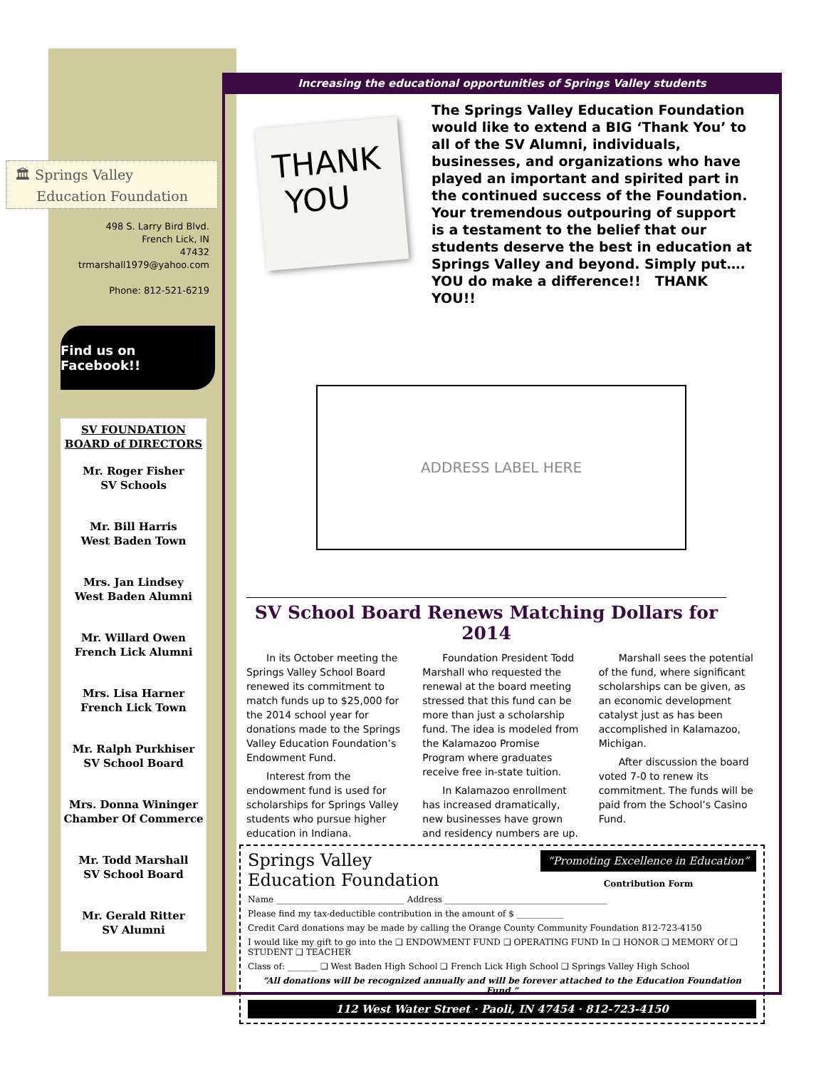🏛 Springs Valley
Education Foundation
498 S. Larry Bird Blvd.
French Lick, IN
47432
trmarshall1979@yahoo.com
Phone: 812-521-6219
Find us on Facebook!!
SV FOUNDATION
BOARD of DIRECTORS
Mr. Roger Fisher
SV Schools
Mr. Bill Harris
West Baden Town
Mrs. Jan Lindsey
West Baden Alumni
Mr. Willard Owen
French Lick Alumni
Mrs. Lisa Harner
French Lick Town
Mr. Ralph Purkhiser
SV School Board
Mrs. Donna Wininger
Chamber Of Commerce
Mr. Todd Marshall
SV School Board
Mr. Gerald Ritter
SV Alumni
Increasing the educational opportunities of Springs Valley students
THANK
YOU
The Springs Valley Education Foundation would like to extend a BIG ‘Thank You’ to all of the SV Alumni, individuals, businesses, and organizations who have played an important and spirited part in the continued success of the Foundation. Your tremendous outpouring of support is a testament to the belief that our students deserve the best in education at Springs Valley and beyond. Simply put….
YOU do make a difference!! THANK YOU!!
ADDRESS LABEL HERE
SV School Board Renews Matching Dollars for 2014
In its October meeting the Springs Valley School Board renewed its commitment to match funds up to $25,000 for the 2014 school year for donations made to the Springs Valley Education Foundation’s Endowment Fund.
Interest from the endowment fund is used for scholarships for Springs Valley students who pursue higher education in Indiana.
Foundation President Todd Marshall who requested the renewal at the board meeting stressed that this fund can be more than just a scholarship fund. The idea is modeled from the Kalamazoo Promise Program where graduates receive free in-state tuition.
In Kalamazoo enrollment has increased dramatically, new businesses have grown and residency numbers are up.
Marshall sees the potential of the fund, where significant scholarships can be given, as an economic development catalyst just as has been accomplished in Kalamazoo, Michigan.
After discussion the board voted 7-0 to renew its commitment. The funds will be paid from the School’s Casino Fund.
Springs Valley
Education Foundation
“Promoting Excellence in Education”
Contribution Form
Name ______________________________ Address ______________________________________
Please find my tax-deductible contribution in the amount of $ ___________
Credit Card donations may be made by calling the Orange County Community Foundation 812-723-4150
I would like my gift to go into the ❑ ENDOWMENT FUND ❑ OPERATING FUND In ❑ HONOR ❑ MEMORY Of ❑ STUDENT ❑ TEACHER
Class of: _______ ❑ West Baden High School ❑ French Lick High School ❑ Springs Valley High School
“All donations will be recognized annually and will be forever attached to the Education Foundation Fund.”
112 West Water Street · Paoli, IN 47454 · 812-723-4150